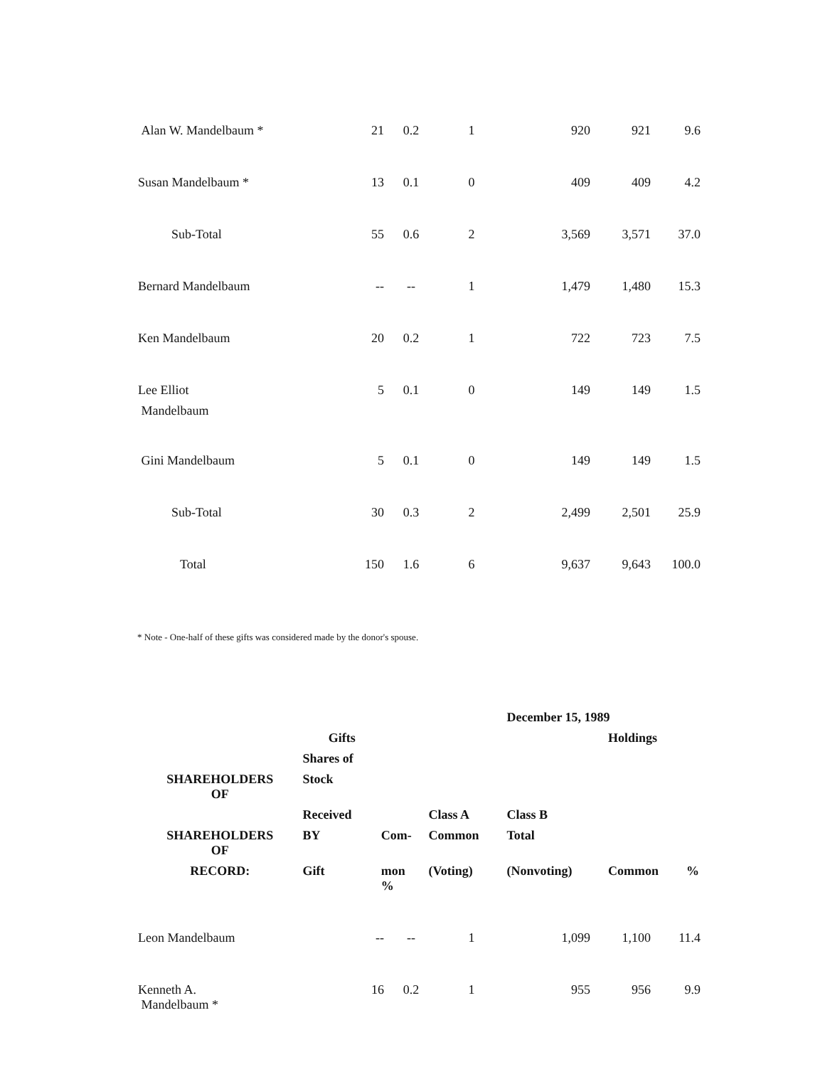| Alan W. Mandelbaum * | 21 | 0.2 | 1 | 920 | 921 | 9.6 |
| Susan Mandelbaum * | 13 | 0.1 | 0 | 409 | 409 | 4.2 |
| Sub-Total | 55 | 0.6 | 2 | 3,569 | 3,571 | 37.0 |
| Bernard Mandelbaum | -- | -- | 1 | 1,479 | 1,480 | 15.3 |
| Ken Mandelbaum | 20 | 0.2 | 1 | 722 | 723 | 7.5 |
| Lee Elliot Mandelbaum | 5 | 0.1 | 0 | 149 | 149 | 1.5 |
| Gini Mandelbaum | 5 | 0.1 | 0 | 149 | 149 | 1.5 |
| Sub-Total | 30 | 0.3 | 2 | 2,499 | 2,501 | 25.9 |
| Total | 150 | 1.6 | 6 | 9,637 | 9,643 | 100.0 |
* Note - One-half of these gifts was considered made by the donor's spouse.
| | | | | December 15, 1989 | | |
| | Gifts | | | | Holdings | |
| | Shares of | | | | | |
| SHAREHOLDERS OF | Stock | | | | | |
| | Received | | Class A | Class B | | |
| SHAREHOLDERS OF | BY | Com- | Common | Total | | |
| RECORD: | Gift | mon % | (Voting) | (Nonvoting) | Common | % |
| Leon Mandelbaum | -- | -- | 1 | 1,099 | 1,100 | 11.4 |
| Kenneth A. Mandelbaum * | 16 | 0.2 | 1 | 955 | 956 | 9.9 |